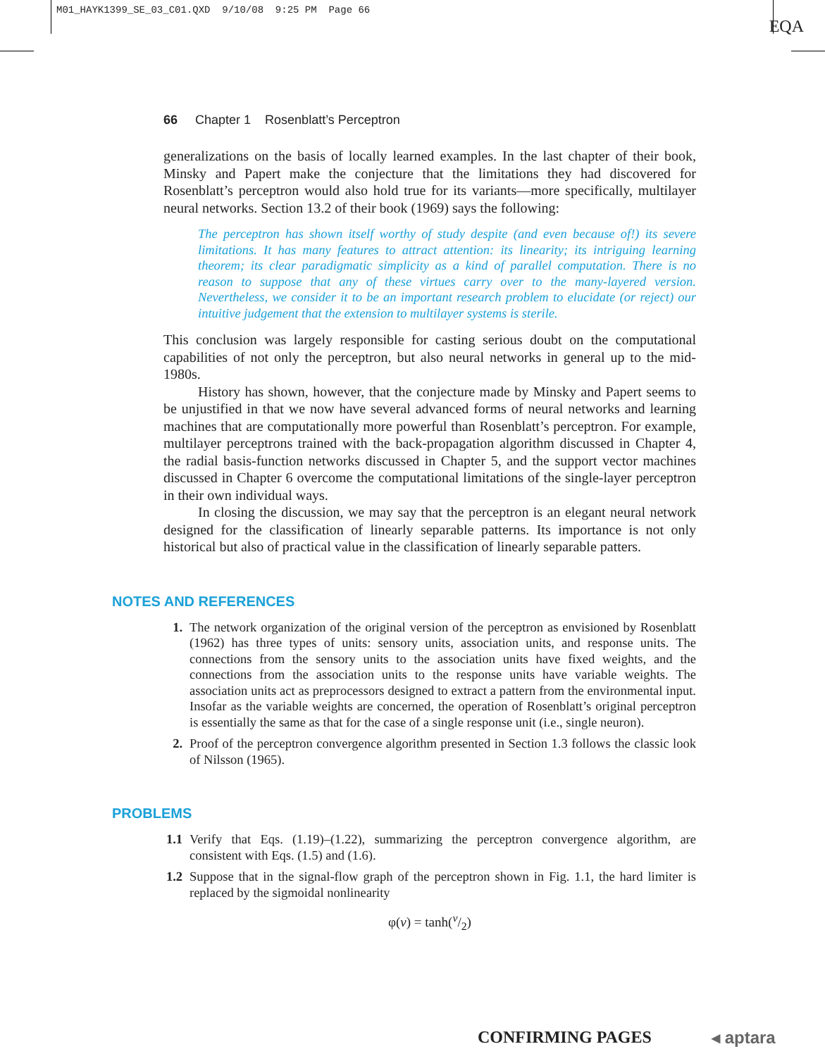M01_HAYK1399_SE_03_C01.QXD 9/10/08 9:25 PM Page 66
EQA
66 Chapter 1 Rosenblatt’s Perceptron
generalizations on the basis of locally learned examples. In the last chapter of their book, Minsky and Papert make the conjecture that the limitations they had discovered for Rosenblatt’s perceptron would also hold true for its variants—more specifically, multilayer neural networks. Section 13.2 of their book (1969) says the following:
The perceptron has shown itself worthy of study despite (and even because of!) its severe limitations. It has many features to attract attention: its linearity; its intriguing learning theorem; its clear paradigmatic simplicity as a kind of parallel computation. There is no reason to suppose that any of these virtues carry over to the many-layered version. Nevertheless, we consider it to be an important research problem to elucidate (or reject) our intuitive judgement that the extension to multilayer systems is sterile.
This conclusion was largely responsible for casting serious doubt on the computational capabilities of not only the perceptron, but also neural networks in general up to the mid-1980s.
History has shown, however, that the conjecture made by Minsky and Papert seems to be unjustified in that we now have several advanced forms of neural networks and learning machines that are computationally more powerful than Rosenblatt’s perceptron. For example, multilayer perceptrons trained with the back-propagation algorithm discussed in Chapter 4, the radial basis-function networks discussed in Chapter 5, and the support vector machines discussed in Chapter 6 overcome the computational limitations of the single-layer perceptron in their own individual ways.
In closing the discussion, we may say that the perceptron is an elegant neural network designed for the classification of linearly separable patterns. Its importance is not only historical but also of practical value in the classification of linearly separable patters.
NOTES AND REFERENCES
1. The network organization of the original version of the perceptron as envisioned by Rosenblatt (1962) has three types of units: sensory units, association units, and response units. The connections from the sensory units to the association units have fixed weights, and the connections from the association units to the response units have variable weights. The association units act as preprocessors designed to extract a pattern from the environmental input. Insofar as the variable weights are concerned, the operation of Rosenblatt’s original perceptron is essentially the same as that for the case of a single response unit (i.e., single neuron).
2. Proof of the perceptron convergence algorithm presented in Section 1.3 follows the classic look of Nilsson (1965).
PROBLEMS
1.1 Verify that Eqs. (1.19)–(1.22), summarizing the perceptron convergence algorithm, are consistent with Eqs. (1.5) and (1.6).
1.2 Suppose that in the signal-flow graph of the perceptron shown in Fig. 1.1, the hard limiter is replaced by the sigmoidal nonlinearity
φ(v) = tanh(v/2)
CONFIRMING PAGES ◂ aptara